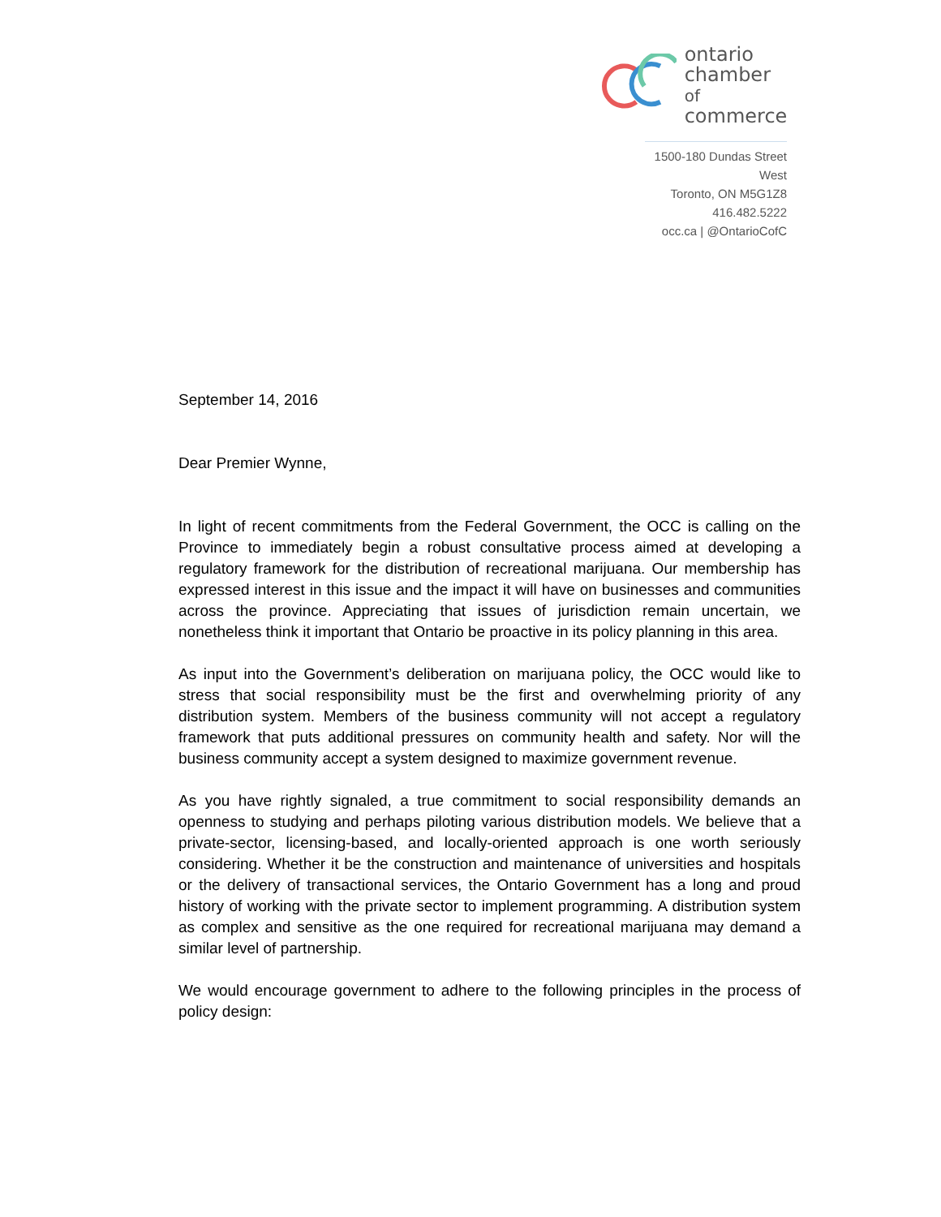ontario
chamber of
commerce
1500-180 Dundas Street West
Toronto, ON M5G1Z8
416.482.5222
occ.ca | @OntarioCofC
September 14, 2016
Dear Premier Wynne,
In light of recent commitments from the Federal Government, the OCC is calling on the Province to immediately begin a robust consultative process aimed at developing a regulatory framework for the distribution of recreational marijuana. Our membership has expressed interest in this issue and the impact it will have on businesses and communities across the province. Appreciating that issues of jurisdiction remain uncertain, we nonetheless think it important that Ontario be proactive in its policy planning in this area.
As input into the Government’s deliberation on marijuana policy, the OCC would like to stress that social responsibility must be the first and overwhelming priority of any distribution system. Members of the business community will not accept a regulatory framework that puts additional pressures on community health and safety. Nor will the business community accept a system designed to maximize government revenue.
As you have rightly signaled, a true commitment to social responsibility demands an openness to studying and perhaps piloting various distribution models. We believe that a private-sector, licensing-based, and locally-oriented approach is one worth seriously considering. Whether it be the construction and maintenance of universities and hospitals or the delivery of transactional services, the Ontario Government has a long and proud history of working with the private sector to implement programming. A distribution system as complex and sensitive as the one required for recreational marijuana may demand a similar level of partnership.
We would encourage government to adhere to the following principles in the process of policy design: